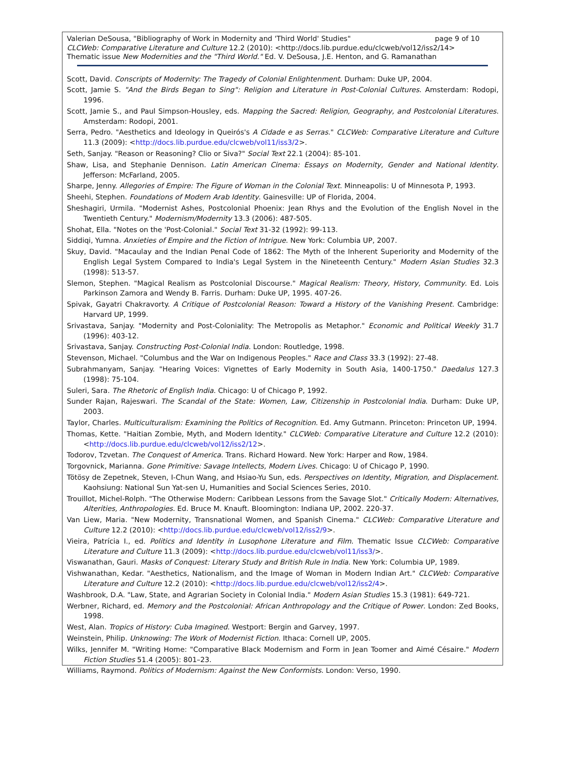page 9 of 10 Valerian DeSousa, "Bibliography of Work in Modernity and 'Third World' Studies"
CLCWeb: Comparative Literature and Culture 12.2 (2010): <http://docs.lib.purdue.edu/clcweb/vol12/iss2/14>
Thematic issue New Modernities and the "Third World." Ed. V. DeSousa, J.E. Henton, and G. Ramanathan
Scott, David. Conscripts of Modernity: The Tragedy of Colonial Enlightenment. Durham: Duke UP, 2004.
Scott, Jamie S. "And the Birds Began to Sing": Religion and Literature in Post-Colonial Cultures. Amsterdam: Rodopi, 1996.
Scott, Jamie S., and Paul Simpson-Housley, eds. Mapping the Sacred: Religion, Geography, and Postcolonial Literatures. Amsterdam: Rodopi, 2001.
Serra, Pedro. "Aesthetics and Ideology in Queirós's A Cidade e as Serras." CLCWeb: Comparative Literature and Culture 11.3 (2009): <http://docs.lib.purdue.edu/clcweb/vol11/iss3/2>.
Seth, Sanjay. "Reason or Reasoning? Clio or Siva?" Social Text 22.1 (2004): 85-101.
Shaw, Lisa, and Stephanie Dennison. Latin American Cinema: Essays on Modernity, Gender and National Identity. Jefferson: McFarland, 2005.
Sharpe, Jenny. Allegories of Empire: The Figure of Woman in the Colonial Text. Minneapolis: U of Minnesota P, 1993.
Sheehi, Stephen. Foundations of Modern Arab Identity. Gainesville: UP of Florida, 2004.
Sheshagiri, Urmila. "Modernist Ashes, Postcolonial Phoenix: Jean Rhys and the Evolution of the English Novel in the Twentieth Century." Modernism/Modernity 13.3 (2006): 487-505.
Shohat, Ella. "Notes on the 'Post-Colonial." Social Text 31-32 (1992): 99-113.
Siddiqi, Yumna. Anxieties of Empire and the Fiction of Intrigue. New York: Columbia UP, 2007.
Skuy, David. "Macaulay and the Indian Penal Code of 1862: The Myth of the Inherent Superiority and Modernity of the English Legal System Compared to India's Legal System in the Nineteenth Century." Modern Asian Studies 32.3 (1998): 513-57.
Slemon, Stephen. "Magical Realism as Postcolonial Discourse." Magical Realism: Theory, History, Community. Ed. Lois Parkinson Zamora and Wendy B. Farris. Durham: Duke UP, 1995. 407-26.
Spivak, Gayatri Chakravorty. A Critique of Postcolonial Reason: Toward a History of the Vanishing Present. Cambridge: Harvard UP, 1999.
Srivastava, Sanjay. "Modernity and Post-Coloniality: The Metropolis as Metaphor." Economic and Political Weekly 31.7 (1996): 403-12.
Srivastava, Sanjay. Constructing Post-Colonial India. London: Routledge, 1998.
Stevenson, Michael. "Columbus and the War on Indigenous Peoples." Race and Class 33.3 (1992): 27-48.
Subrahmanyam, Sanjay. "Hearing Voices: Vignettes of Early Modernity in South Asia, 1400-1750." Daedalus 127.3 (1998): 75-104.
Suleri, Sara. The Rhetoric of English India. Chicago: U of Chicago P, 1992.
Sunder Rajan, Rajeswari. The Scandal of the State: Women, Law, Citizenship in Postcolonial India. Durham: Duke UP, 2003.
Taylor, Charles. Multiculturalism: Examining the Politics of Recognition. Ed. Amy Gutmann. Princeton: Princeton UP, 1994.
Thomas, Kette. "Haitian Zombie, Myth, and Modern Identity." CLCWeb: Comparative Literature and Culture 12.2 (2010): <http://docs.lib.purdue.edu/clcweb/vol12/iss2/12>.
Todorov, Tzvetan. The Conquest of America. Trans. Richard Howard. New York: Harper and Row, 1984.
Torgovnick, Marianna. Gone Primitive: Savage Intellects, Modern Lives. Chicago: U of Chicago P, 1990.
Tötösy de Zepetnek, Steven, I-Chun Wang, and Hsiao-Yu Sun, eds. Perspectives on Identity, Migration, and Displacement. Kaohsiung: National Sun Yat-sen U, Humanities and Social Sciences Series, 2010.
Trouillot, Michel-Rolph. "The Otherwise Modern: Caribbean Lessons from the Savage Slot." Critically Modern: Alternatives, Alterities, Anthropologies. Ed. Bruce M. Knauft. Bloomington: Indiana UP, 2002. 220-37.
Van Liew, Maria. "New Modernity, Transnational Women, and Spanish Cinema." CLCWeb: Comparative Literature and Culture 12.2 (2010): <http://docs.lib.purdue.edu/clcweb/vol12/iss2/9>.
Vieira, Patrícia I., ed. Politics and Identity in Lusophone Literature and Film. Thematic Issue CLCWeb: Comparative Literature and Culture 11.3 (2009): <http://docs.lib.purdue.edu/clcweb/vol11/iss3/>.
Viswanathan, Gauri. Masks of Conquest: Literary Study and British Rule in India. New York: Columbia UP, 1989.
Vishwanathan, Kedar. "Aesthetics, Nationalism, and the Image of Woman in Modern Indian Art." CLCWeb: Comparative Literature and Culture 12.2 (2010): <http://docs.lib.purdue.edu/clcweb/vol12/iss2/4>.
Washbrook, D.A. "Law, State, and Agrarian Society in Colonial India." Modern Asian Studies 15.3 (1981): 649-721.
Werbner, Richard, ed. Memory and the Postcolonial: African Anthropology and the Critique of Power. London: Zed Books, 1998.
West, Alan. Tropics of History: Cuba Imagined. Westport: Bergin and Garvey, 1997.
Weinstein, Philip. Unknowing: The Work of Modernist Fiction. Ithaca: Cornell UP, 2005.
Wilks, Jennifer M. "Writing Home: "Comparative Black Modernism and Form in Jean Toomer and Aimé Césaire." Modern Fiction Studies 51.4 (2005): 801–23.
Williams, Raymond. Politics of Modernism: Against the New Conformists. London: Verso, 1990.